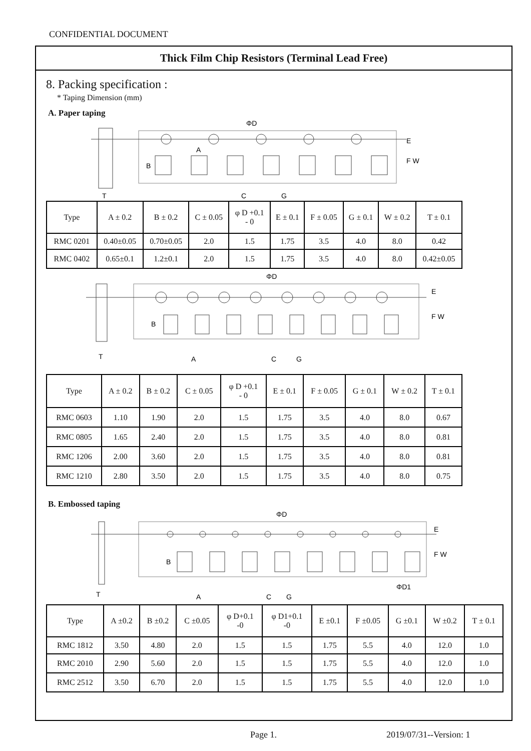CONFIDENTIAL DOCUMENT
Thick Film Chip Resistors (Terminal Lead Free)
8. Packing specification :
* Taping Dimension (mm)
A. Paper taping
ΦD
E
F W
B
A
C
G
T
| Type | A ± 0.2 | B ± 0.2 | C ± 0.05 | φ D +0.1 - 0 | E ± 0.1 | F ± 0.05 | G ± 0.1 | W ± 0.2 | T ± 0.1 |
| --- | --- | --- | --- | --- | --- | --- | --- | --- | --- |
| RMC 0201 | 0.40±0.05 | 0.70±0.05 | 2.0 | 1.5 | 1.75 | 3.5 | 4.0 | 8.0 | 0.42 |
| RMC 0402 | 0.65±0.1 | 1.2±0.1 | 2.0 | 1.5 | 1.75 | 3.5 | 4.0 | 8.0 | 0.42±0.05 |
ΦD
E
F W
B
A
C
G
T
| Type | A ± 0.2 | B ± 0.2 | C ± 0.05 | φ D +0.1 - 0 | E ± 0.1 | F ± 0.05 | G ± 0.1 | W ± 0.2 | T ± 0.1 |
| --- | --- | --- | --- | --- | --- | --- | --- | --- | --- |
| RMC 0603 | 1.10 | 1.90 | 2.0 | 1.5 | 1.75 | 3.5 | 4.0 | 8.0 | 0.67 |
| RMC 0805 | 1.65 | 2.40 | 2.0 | 1.5 | 1.75 | 3.5 | 4.0 | 8.0 | 0.81 |
| RMC 1206 | 2.00 | 3.60 | 2.0 | 1.5 | 1.75 | 3.5 | 4.0 | 8.0 | 0.81 |
| RMC 1210 | 2.80 | 3.50 | 2.0 | 1.5 | 1.75 | 3.5 | 4.0 | 8.0 | 0.75 |
B. Embossed taping
ΦD
E
F W
B
A
C
G
ΦD1
T
| Type | A ±0.2 | B ±0.2 | C ±0.05 | φ D+0.1 -0 | φ D1+0.1 -0 | E ±0.1 | F ±0.05 | G ±0.1 | W ±0.2 | T ± 0.1 |
| --- | --- | --- | --- | --- | --- | --- | --- | --- | --- | --- |
| RMC 1812 | 3.50 | 4.80 | 2.0 | 1.5 | 1.5 | 1.75 | 5.5 | 4.0 | 12.0 | 1.0 |
| RMC 2010 | 2.90 | 5.60 | 2.0 | 1.5 | 1.5 | 1.75 | 5.5 | 4.0 | 12.0 | 1.0 |
| RMC 2512 | 3.50 | 6.70 | 2.0 | 1.5 | 1.5 | 1.75 | 5.5 | 4.0 | 12.0 | 1.0 |
Page 1. 2019/07/31--Version: 1